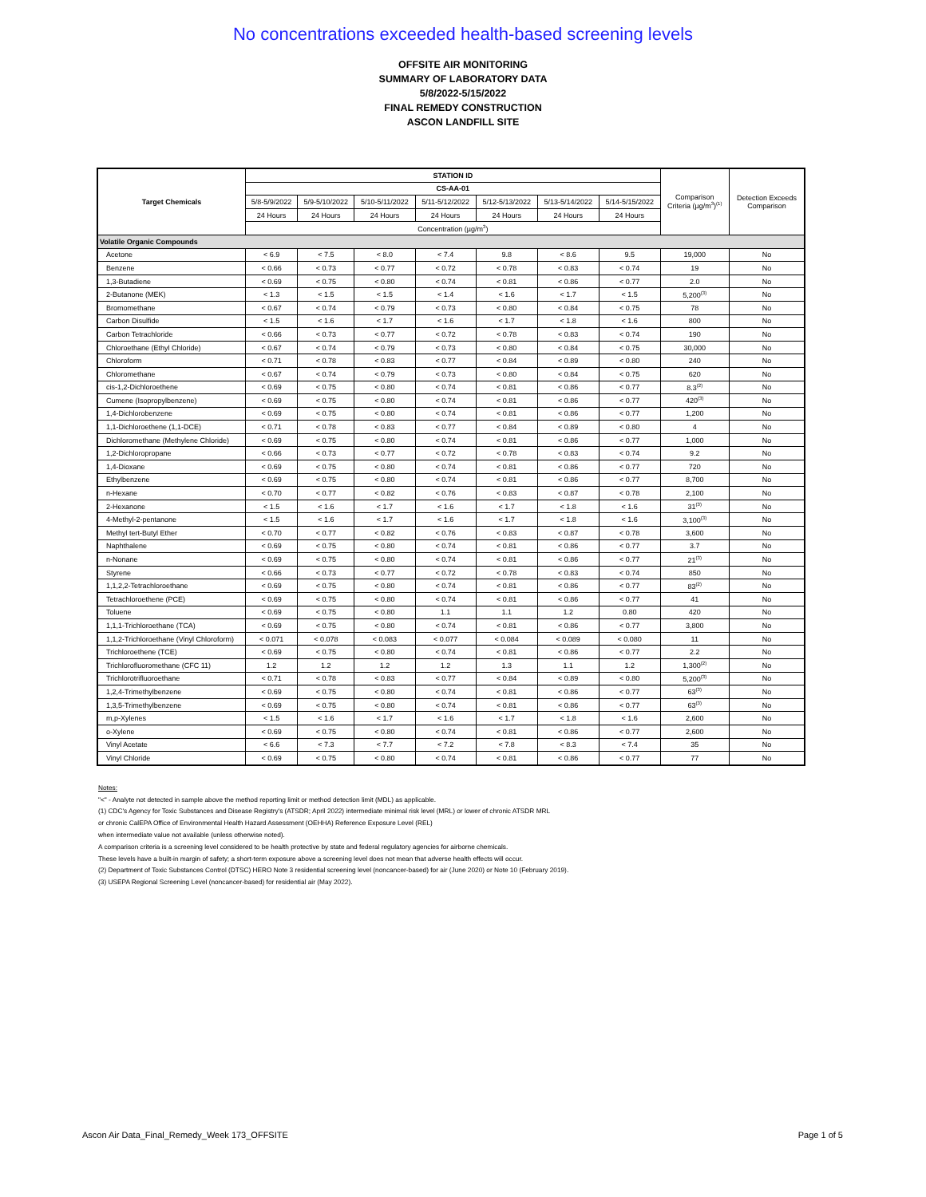No concentrations exceeded health-based screening levels
OFFSITE AIR MONITORING
SUMMARY OF LABORATORY DATA
5/8/2022-5/15/2022
FINAL REMEDY CONSTRUCTION
ASCON LANDFILL SITE
| Target Chemicals | STATION ID | | | | | | | Comparison Criteria (µg/m<sup>3</sup>)<sup>(1)</sup> | Detection Exceeds Comparison |
| --- | --- | --- | --- | --- | --- | --- | --- | --- | --- |
| | CS-AA-01 | | | | | | | | |
| | 5/8-5/9/2022 | 5/9-5/10/2022 | 5/10-5/11/2022 | 5/11-5/12/2022 | 5/12-5/13/2022 | 5/13-5/14/2022 | 5/14-5/15/2022 | | |
| | 24 Hours | 24 Hours | 24 Hours | 24 Hours | 24 Hours | 24 Hours | 24 Hours | | |
| | Concentration (µg/m<sup>3</sup>) | | | | | | | | |
| Volatile Organic Compounds | | | | | | | | | |
| Acetone | < 6.9 | < 7.5 | < 8.0 | < 7.4 | 9.8 | < 8.6 | 9.5 | 19,000 | No |
| Benzene | < 0.66 | < 0.73 | < 0.77 | < 0.72 | < 0.78 | < 0.83 | < 0.74 | 19 | No |
| 1,3-Butadiene | < 0.69 | < 0.75 | < 0.80 | < 0.74 | < 0.81 | < 0.86 | < 0.77 | 2.0 | No |
| 2-Butanone (MEK) | < 1.3 | < 1.5 | < 1.5 | < 1.4 | < 1.6 | < 1.7 | < 1.5 | 5,200<sup>(3)</sup> | No |
| Bromomethane | < 0.67 | < 0.74 | < 0.79 | < 0.73 | < 0.80 | < 0.84 | < 0.75 | 78 | No |
| Carbon Disulfide | < 1.5 | < 1.6 | < 1.7 | < 1.6 | < 1.7 | < 1.8 | < 1.6 | 800 | No |
| Carbon Tetrachloride | < 0.66 | < 0.73 | < 0.77 | < 0.72 | < 0.78 | < 0.83 | < 0.74 | 190 | No |
| Chloroethane (Ethyl Chloride) | < 0.67 | < 0.74 | < 0.79 | < 0.73 | < 0.80 | < 0.84 | < 0.75 | 30,000 | No |
| Chloroform | < 0.71 | < 0.78 | < 0.83 | < 0.77 | < 0.84 | < 0.89 | < 0.80 | 240 | No |
| Chloromethane | < 0.67 | < 0.74 | < 0.79 | < 0.73 | < 0.80 | < 0.84 | < 0.75 | 620 | No |
| cis-1,2-Dichloroethene | < 0.69 | < 0.75 | < 0.80 | < 0.74 | < 0.81 | < 0.86 | < 0.77 | 8.3<sup>(2)</sup> | No |
| Cumene (Isopropylbenzene) | < 0.69 | < 0.75 | < 0.80 | < 0.74 | < 0.81 | < 0.86 | < 0.77 | 420<sup>(3)</sup> | No |
| 1,4-Dichlorobenzene | < 0.69 | < 0.75 | < 0.80 | < 0.74 | < 0.81 | < 0.86 | < 0.77 | 1,200 | No |
| 1,1-Dichloroethene (1,1-DCE) | < 0.71 | < 0.78 | < 0.83 | < 0.77 | < 0.84 | < 0.89 | < 0.80 | 4 | No |
| Dichloromethane (Methylene Chloride) | < 0.69 | < 0.75 | < 0.80 | < 0.74 | < 0.81 | < 0.86 | < 0.77 | 1,000 | No |
| 1,2-Dichloropropane | < 0.66 | < 0.73 | < 0.77 | < 0.72 | < 0.78 | < 0.83 | < 0.74 | 9.2 | No |
| 1,4-Dioxane | < 0.69 | < 0.75 | < 0.80 | < 0.74 | < 0.81 | < 0.86 | < 0.77 | 720 | No |
| Ethylbenzene | < 0.69 | < 0.75 | < 0.80 | < 0.74 | < 0.81 | < 0.86 | < 0.77 | 8,700 | No |
| n-Hexane | < 0.70 | < 0.77 | < 0.82 | < 0.76 | < 0.83 | < 0.87 | < 0.78 | 2,100 | No |
| 2-Hexanone | < 1.5 | < 1.6 | < 1.7 | < 1.6 | < 1.7 | < 1.8 | < 1.6 | 31<sup>(3)</sup> | No |
| 4-Methyl-2-pentanone | < 1.5 | < 1.6 | < 1.7 | < 1.6 | < 1.7 | < 1.8 | < 1.6 | 3,100<sup>(3)</sup> | No |
| Methyl tert-Butyl Ether | < 0.70 | < 0.77 | < 0.82 | < 0.76 | < 0.83 | < 0.87 | < 0.78 | 3,600 | No |
| Naphthalene | < 0.69 | < 0.75 | < 0.80 | < 0.74 | < 0.81 | < 0.86 | < 0.77 | 3.7 | No |
| n-Nonane | < 0.69 | < 0.75 | < 0.80 | < 0.74 | < 0.81 | < 0.86 | < 0.77 | 21<sup>(3)</sup> | No |
| Styrene | < 0.66 | < 0.73 | < 0.77 | < 0.72 | < 0.78 | < 0.83 | < 0.74 | 850 | No |
| 1,1,2,2-Tetrachloroethane | < 0.69 | < 0.75 | < 0.80 | < 0.74 | < 0.81 | < 0.86 | < 0.77 | 83<sup>(2)</sup> | No |
| Tetrachloroethene (PCE) | < 0.69 | < 0.75 | < 0.80 | < 0.74 | < 0.81 | < 0.86 | < 0.77 | 41 | No |
| Toluene | < 0.69 | < 0.75 | < 0.80 | 1.1 | 1.1 | 1.2 | 0.80 | 420 | No |
| 1,1,1-Trichloroethane (TCA) | < 0.69 | < 0.75 | < 0.80 | < 0.74 | < 0.81 | < 0.86 | < 0.77 | 3,800 | No |
| 1,1,2-Trichloroethane (Vinyl Chloroform) | < 0.071 | < 0.078 | < 0.083 | < 0.077 | < 0.084 | < 0.089 | < 0.080 | 11 | No |
| Trichloroethene (TCE) | < 0.69 | < 0.75 | < 0.80 | < 0.74 | < 0.81 | < 0.86 | < 0.77 | 2.2 | No |
| Trichlorofluoromethane (CFC 11) | 1.2 | 1.2 | 1.2 | 1.2 | 1.3 | 1.1 | 1.2 | 1,300<sup>(2)</sup> | No |
| Trichlorotrifluoroethane | < 0.71 | < 0.78 | < 0.83 | < 0.77 | < 0.84 | < 0.89 | < 0.80 | 5,200<sup>(3)</sup> | No |
| 1,2,4-Trimethylbenzene | < 0.69 | < 0.75 | < 0.80 | < 0.74 | < 0.81 | < 0.86 | < 0.77 | 63<sup>(3)</sup> | No |
| 1,3,5-Trimethylbenzene | < 0.69 | < 0.75 | < 0.80 | < 0.74 | < 0.81 | < 0.86 | < 0.77 | 63<sup>(3)</sup> | No |
| m,p-Xylenes | < 1.5 | < 1.6 | < 1.7 | < 1.6 | < 1.7 | < 1.8 | < 1.6 | 2,600 | No |
| o-Xylene | < 0.69 | < 0.75 | < 0.80 | < 0.74 | < 0.81 | < 0.86 | < 0.77 | 2,600 | No |
| Vinyl Acetate | < 6.6 | < 7.3 | < 7.7 | < 7.2 | < 7.8 | < 8.3 | < 7.4 | 35 | No |
| Vinyl Chloride | < 0.69 | < 0.75 | < 0.80 | < 0.74 | < 0.81 | < 0.86 | < 0.77 | 77 | No |
Notes:
"<" - Analyte not detected in sample above the method reporting limit or method detection limit (MDL) as applicable.
(1) CDC's Agency for Toxic Substances and Disease Registry's (ATSDR; April 2022) intermediate minimal risk level (MRL) or lower of chronic ATSDR MRL
or chronic CalEPA Office of Environmental Health Hazard Assessment (OEHHA) Reference Exposure Level (REL)
when intermediate value not available (unless otherwise noted).
A comparison criteria is a screening level considered to be health protective by state and federal regulatory agencies for airborne chemicals.
These levels have a built-in margin of safety; a short-term exposure above a screening level does not mean that adverse health effects will occur.
(2) Department of Toxic Substances Control (DTSC) HERO Note 3 residential screening level (noncancer-based) for air (June 2020) or Note 10 (February 2019).
(3) USEPA Regional Screening Level (noncancer-based) for residential air (May 2022).
Ascon Air Data_Final_Remedy_Week 173_OFFSITE Page 1 of 5